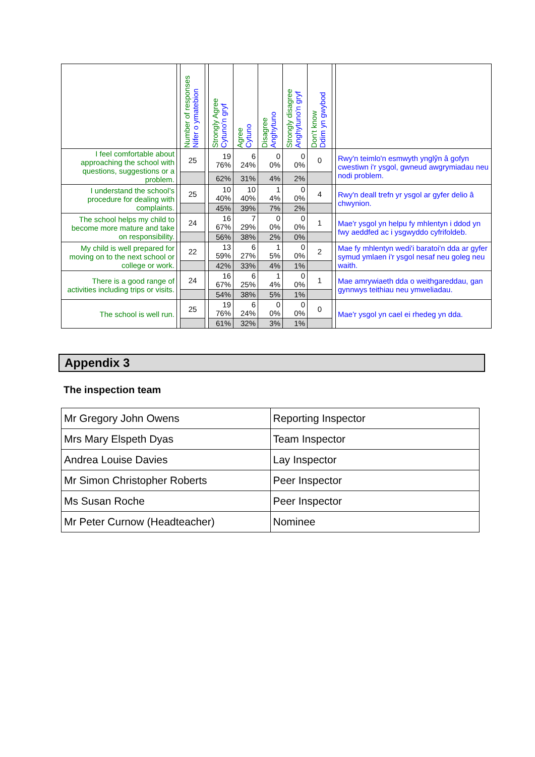| | | Number of responses Nifer o ymatebion | | Strongly Agree Cytuno'n gryf | Agree Cytuno | Disagree Anghytuno | Strongly disagree Anghytuno'n gryf | Don't know Ddim yn gwybod | | |
| --- | --- | --- | --- | --- | --- | --- | --- | --- | --- | --- |
| I feel comfortable about approaching the school with questions, suggestions or a problem. | | 25 | | 19 76% | 6 24% | 0 0% | 0 0% | 0 | | Rwy'n teimlo'n esmwyth ynglŷn â gofyn cwestiwn i'r ysgol, gwneud awgrymiadau neu nodi problem. |
| | | | | 62% | 31% | 4% | 2% | | | |
| I understand the school’s procedure for dealing with complaints. | | 25 | | 10 40% | 10 40% | 1 4% | 0 0% | 4 | | Rwy'n deall trefn yr ysgol ar gyfer delio â chwynion. |
| | | | | 45% | 39% | 7% | 2% | | | |
| The school helps my child to become more mature and take on responsibility. | | 24 | | 16 67% | 7 29% | 0 0% | 0 0% | 1 | | Mae'r ysgol yn helpu fy mhlentyn i ddod yn fwy aeddfed ac i ysgwyddo cyfrifoldeb. |
| | | | | 56% | 38% | 2% | 0% | | | |
| My child is well prepared for moving on to the next school or college or work. | | 22 | | 13 59% | 6 27% | 1 5% | 0 0% | 2 | | Mae fy mhlentyn wedi'i baratoi'n dda ar gyfer symud ymlaen i'r ysgol nesaf neu goleg neu waith. |
| | | | | 42% | 33% | 4% | 1% | | | |
| There is a good range of activities including trips or visits. | | 24 | | 16 67% | 6 25% | 1 4% | 0 0% | 1 | | Mae amrywiaeth dda o weithgareddau, gan gynnwys teithiau neu ymweliadau. |
| | | | | 54% | 38% | 5% | 1% | | | |
| The school is well run. | | 25 | | 19 76% | 6 24% | 0 0% | 0 0% | 0 | | Mae'r ysgol yn cael ei rhedeg yn dda. |
| | | | | 61% | 32% | 3% | 1% | | | |
Appendix 3
The inspection team
| Mr Gregory John Owens | Reporting Inspector |
| Mrs Mary Elspeth Dyas | Team Inspector |
| Andrea Louise Davies | Lay Inspector |
| Mr Simon Christopher Roberts | Peer Inspector |
| Ms Susan Roche | Peer Inspector |
| Mr Peter Curnow (Headteacher) | Nominee |